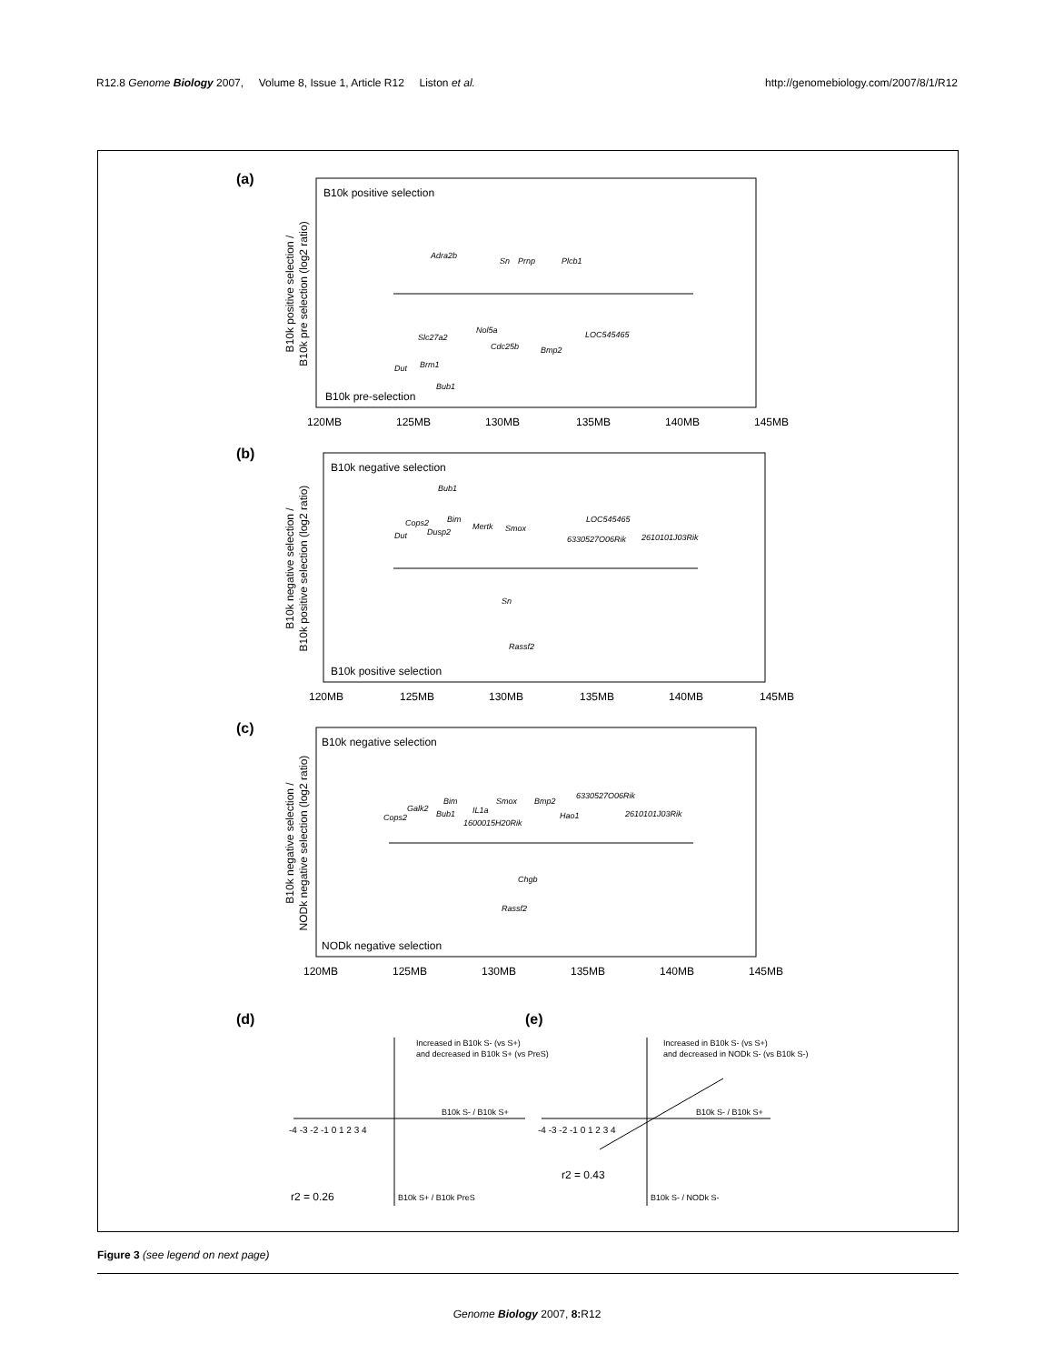R12.8 Genome Biology 2007, Volume 8, Issue 1, Article R12 Liston et al. http://genomebiology.com/2007/8/1/R12
(a)
B10k positive selection
B10k pre-selection
B10k positive selection /
B10k pre selection (log2 ratio)
120MB
125MB
130MB
135MB
140MB
145MB
Adra2b
Sn
Prnp
Plcb1
Nol5a
LOC545465
Slc27a2
Cdc25b
Bmp2
Brm1
Dut
Bub1
(b)
B10k negative selection
B10k positive selection
B10k negative selection /
B10k positive selection (log2 ratio)
120MB
125MB
130MB
135MB
140MB
145MB
Bub1
Cops2
Bim
Mertk
Dusp2
Smox
LOC545465
Dut
6330527O06Rik
2610101J03Rik
Sn
Rassf2
(c)
B10k negative selection
NODk negative selection
B10k negative selection /
NODk negative selection (log2 ratio)
120MB
125MB
130MB
135MB
140MB
145MB
Bim
Smox
Bmp2
6330527O06Rik
Galk2
Bub1
IL1a
Hao1
2610101J03Rik
Cops2
1600015H20Rik
Chgb
Rassf2
(d)
Increased in B10k S- (vs S+)
and decreased in B10k S+ (vs PreS)
B10k S- / B10k S+
-4 -3 -2 -1 0 1 2 3 4
r2 = 0.26
B10k S+ / B10k PreS
(e)
Increased in B10k S- (vs S+)
and decreased in NODk S- (vs B10k S-)
B10k S- / B10k S+
-4 -3 -2 -1 0 1 2 3 4
r2 = 0.43
B10k S- / NODk S-
Figure 3 (see legend on next page)
Genome Biology 2007, 8: R12